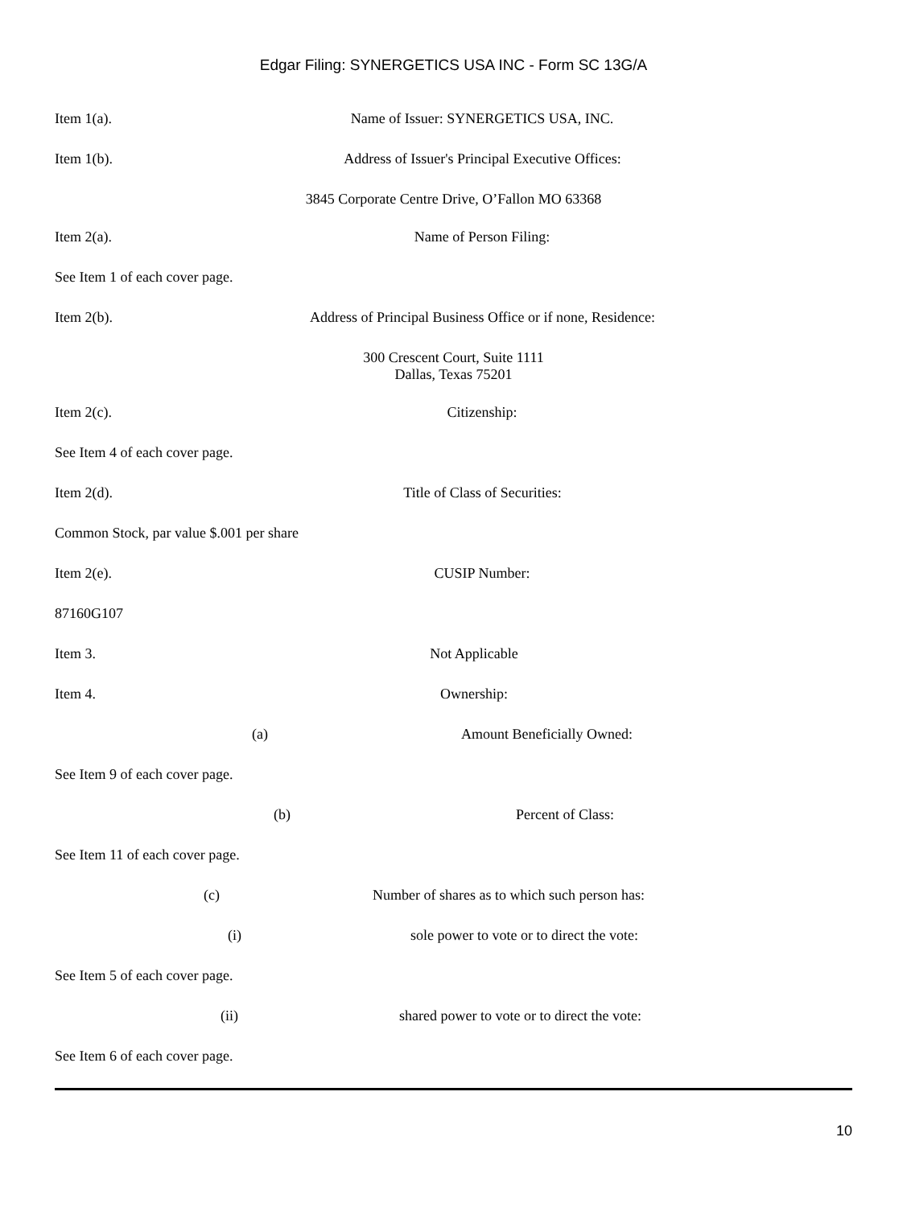Edgar Filing: SYNERGETICS USA INC - Form SC 13G/A
Item 1(a). Name of Issuer: SYNERGETICS USA, INC.
Item 1(b). Address of Issuer's Principal Executive Offices:
3845 Corporate Centre Drive, O’Fallon MO 63368
Item 2(a). Name of Person Filing:
See Item 1 of each cover page.
Item 2(b). Address of Principal Business Office or if none, Residence:
300 Crescent Court, Suite 1111
Dallas, Texas 75201
Item 2(c). Citizenship:
See Item 4 of each cover page.
Item 2(d). Title of Class of Securities:
Common Stock, par value $.001 per share
Item 2(e). CUSIP Number:
87160G107
Item 3. Not Applicable
Item 4. Ownership:
(a) Amount Beneficially Owned:
See Item 9 of each cover page.
(b) Percent of Class:
See Item 11 of each cover page.
(c) Number of shares as to which such person has:
(i) sole power to vote or to direct the vote:
See Item 5 of each cover page.
(ii) shared power to vote or to direct the vote:
See Item 6 of each cover page.
10